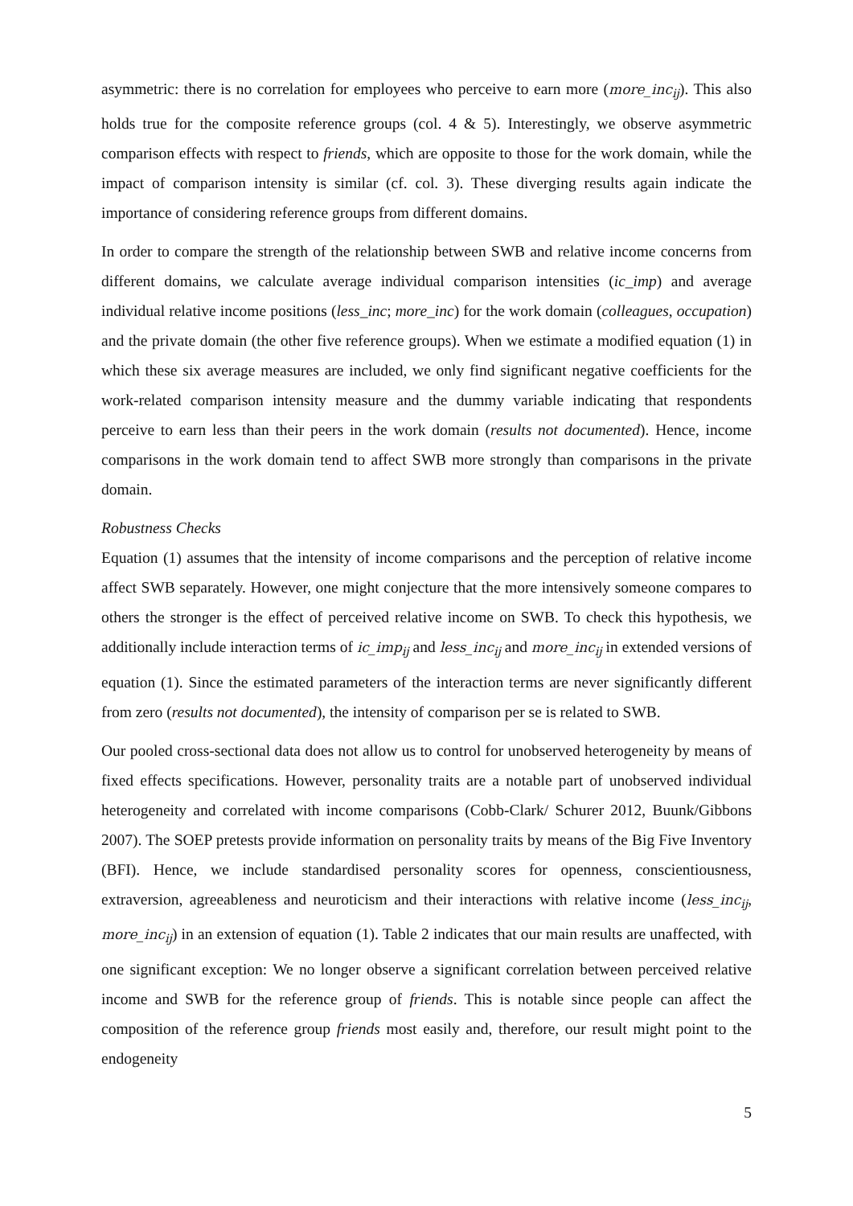asymmetric: there is no correlation for employees who perceive to earn more (more_inc<sub>ij</sub>). This also holds true for the composite reference groups (col. 4 & 5). Interestingly, we observe asymmetric comparison effects with respect to friends, which are opposite to those for the work domain, while the impact of comparison intensity is similar (cf. col. 3). These diverging results again indicate the importance of considering reference groups from different domains.
In order to compare the strength of the relationship between SWB and relative income concerns from different domains, we calculate average individual comparison intensities (ic_imp) and average individual relative income positions (less_inc; more_inc) for the work domain (colleagues, occupation) and the private domain (the other five reference groups). When we estimate a modified equation (1) in which these six average measures are included, we only find significant negative coefficients for the work-related comparison intensity measure and the dummy variable indicating that respondents perceive to earn less than their peers in the work domain (results not documented). Hence, income comparisons in the work domain tend to affect SWB more strongly than comparisons in the private domain.
Robustness Checks
Equation (1) assumes that the intensity of income comparisons and the perception of relative income affect SWB separately. However, one might conjecture that the more intensively someone compares to others the stronger is the effect of perceived relative income on SWB. To check this hypothesis, we additionally include interaction terms of ic_imp<sub>ij</sub> and less_inc<sub>ij</sub> and more_inc<sub>ij</sub> in extended versions of equation (1). Since the estimated parameters of the interaction terms are never significantly different from zero (results not documented), the intensity of comparison per se is related to SWB.
Our pooled cross-sectional data does not allow us to control for unobserved heterogeneity by means of fixed effects specifications. However, personality traits are a notable part of unobserved individual heterogeneity and correlated with income comparisons (Cobb-Clark/ Schurer 2012, Buunk/Gibbons 2007). The SOEP pretests provide information on personality traits by means of the Big Five Inventory (BFI). Hence, we include standardised personality scores for openness, conscientiousness, extraversion, agreeableness and neuroticism and their interactions with relative income (less_inc<sub>ij</sub>, more_inc<sub>ij</sub>) in an extension of equation (1). Table 2 indicates that our main results are unaffected, with one significant exception: We no longer observe a significant correlation between perceived relative income and SWB for the reference group of friends. This is notable since people can affect the composition of the reference group friends most easily and, therefore, our result might point to the endogeneity
5